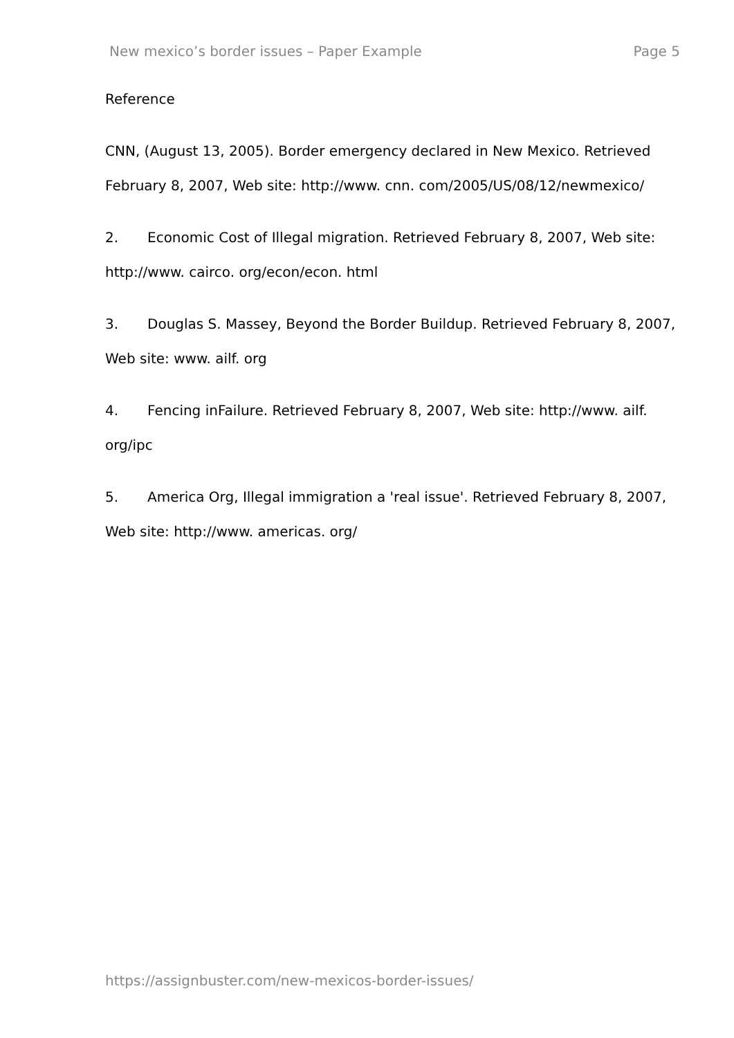New mexico’s border issues – Paper Example Page 5
Reference
CNN, (August 13, 2005). Border emergency declared in New Mexico. Retrieved February 8, 2007, Web site: http://www. cnn. com/2005/US/08/12/newmexico/
2. Economic Cost of Illegal migration. Retrieved February 8, 2007, Web site: http://www. cairco. org/econ/econ. html
3. Douglas S. Massey, Beyond the Border Buildup. Retrieved February 8, 2007, Web site: www. ailf. org
4. Fencing inFailure. Retrieved February 8, 2007, Web site: http://www. ailf. org/ipc
5. America Org, Illegal immigration a 'real issue'. Retrieved February 8, 2007, Web site: http://www. americas. org/
https://assignbuster.com/new-mexicos-border-issues/